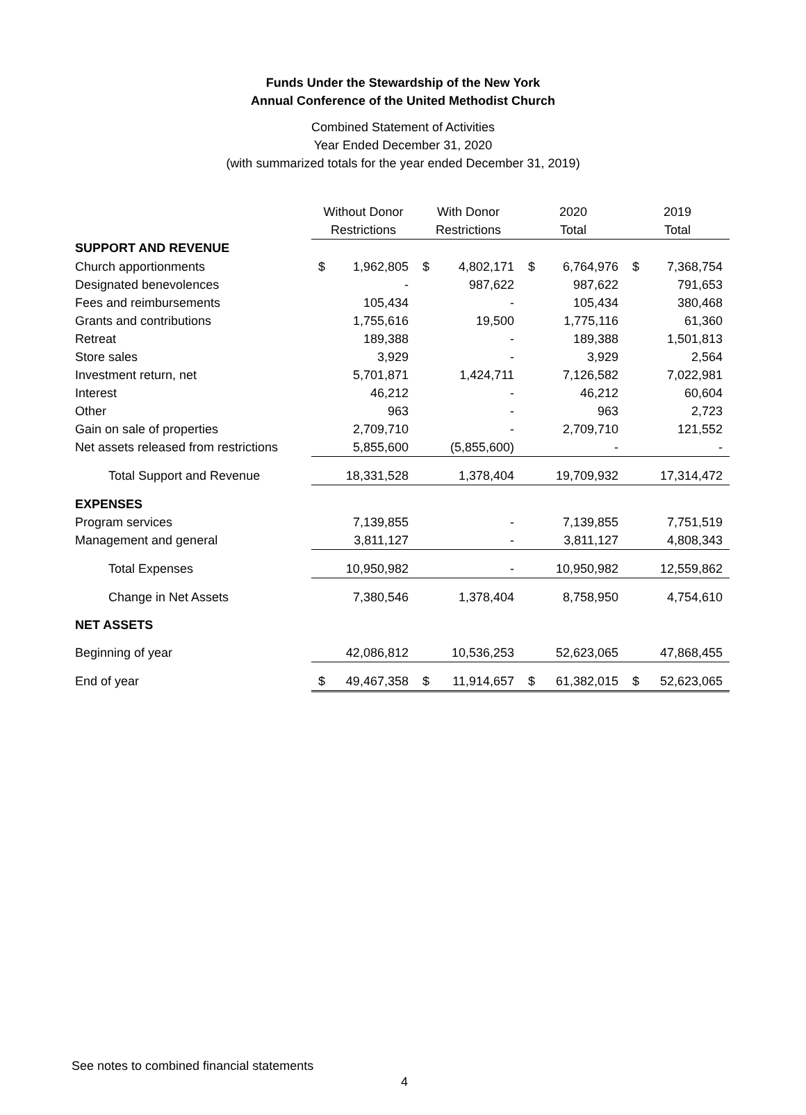Funds Under the Stewardship of the New York
Annual Conference of the United Methodist Church
Combined Statement of Activities
Year Ended December 31, 2020
(with summarized totals for the year ended December 31, 2019)
| | Without Donor | | With Donor | | 2020 | | 2019 | |
| --- | --- | --- | --- | --- | --- | --- | --- | --- |
| | Restrictions | | Restrictions | | Total | | Total | |
| SUPPORT AND REVENUE | | | | | | | | |
| Church apportionments | $ | 1,962,805 | $ | 4,802,171 | $ | 6,764,976 | $ | 7,368,754 |
| Designated benevolences | | - | | 987,622 | | 987,622 | | 791,653 |
| Fees and reimbursements | | 105,434 | | - | | 105,434 | | 380,468 |
| Grants and contributions | | 1,755,616 | | 19,500 | | 1,775,116 | | 61,360 |
| Retreat | | 189,388 | | - | | 189,388 | | 1,501,813 |
| Store sales | | 3,929 | | - | | 3,929 | | 2,564 |
| Investment return, net | | 5,701,871 | | 1,424,711 | | 7,126,582 | | 7,022,981 |
| Interest | | 46,212 | | - | | 46,212 | | 60,604 |
| Other | | 963 | | - | | 963 | | 2,723 |
| Gain on sale of properties | | 2,709,710 | | - | | 2,709,710 | | 121,552 |
| Net assets released from restrictions | | 5,855,600 | | (5,855,600) | | - | | - |
| Total Support and Revenue | | 18,331,528 | | 1,378,404 | | 19,709,932 | | 17,314,472 |
| EXPENSES | | | | | | | | |
| Program services | | 7,139,855 | | - | | 7,139,855 | | 7,751,519 |
| Management and general | | 3,811,127 | | - | | 3,811,127 | | 4,808,343 |
| Total Expenses | | 10,950,982 | | - | | 10,950,982 | | 12,559,862 |
| Change in Net Assets | | 7,380,546 | | 1,378,404 | | 8,758,950 | | 4,754,610 |
| NET ASSETS | | | | | | | | |
| Beginning of year | | 42,086,812 | | 10,536,253 | | 52,623,065 | | 47,868,455 |
| End of year | $ | 49,467,358 | $ | 11,914,657 | $ | 61,382,015 | $ | 52,623,065 |
See notes to combined financial statements
4